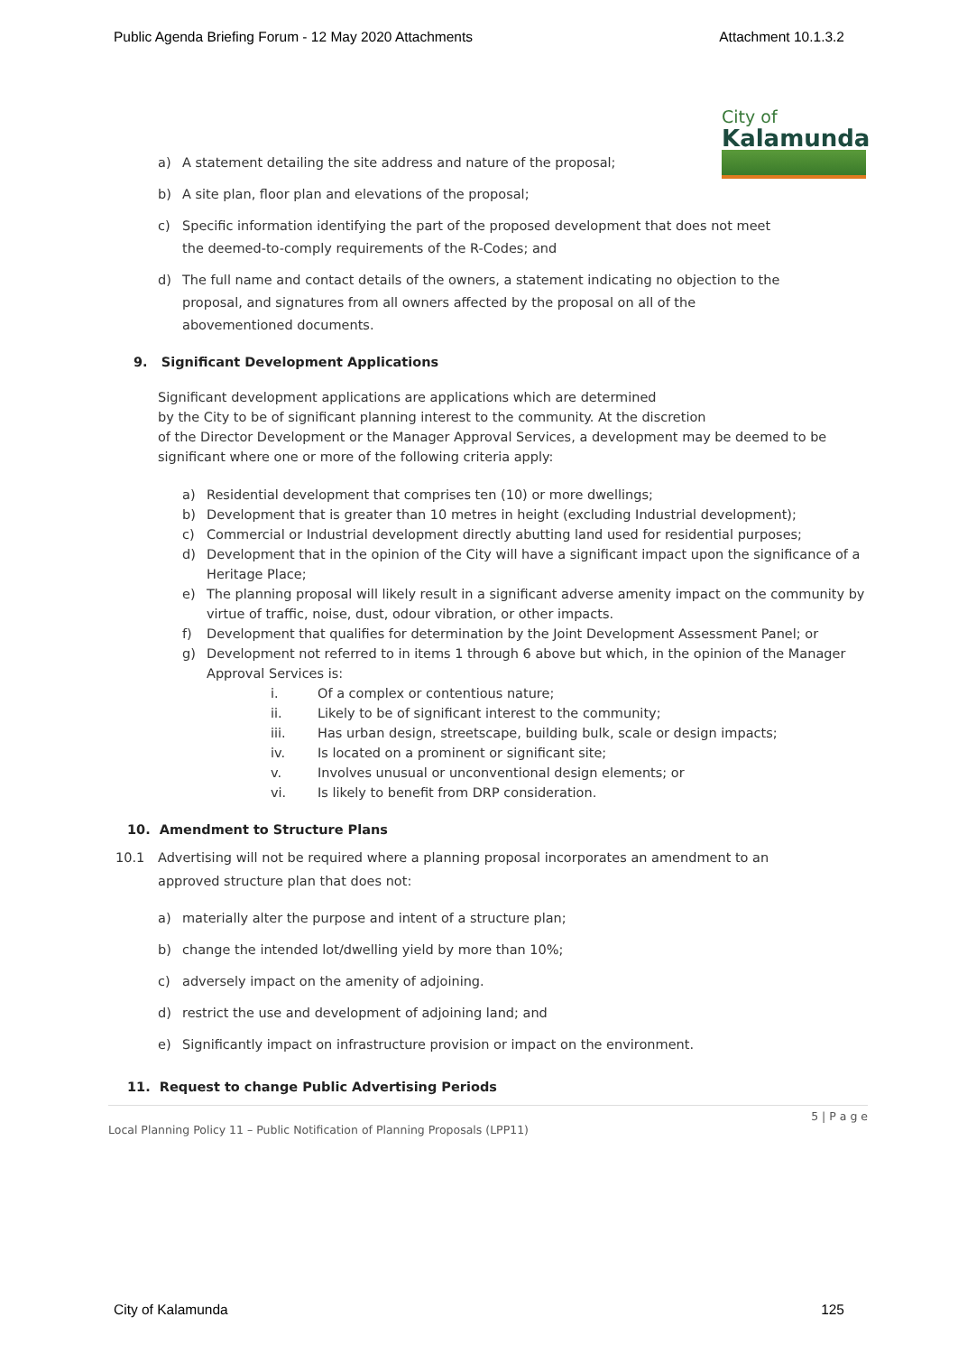Public Agenda Briefing Forum - 12 May 2020 Attachments Attachment 10.1.3.2
City of
Kalamunda
a) A statement detailing the site address and nature of the proposal;
b) A site plan, floor plan and elevations of the proposal;
c) Specific information identifying the part of the proposed development that does not meet the deemed-to-comply requirements of the R-Codes; and
d) The full name and contact details of the owners, a statement indicating no objection to the proposal, and signatures from all owners affected by the proposal on all of the abovementioned documents.
9. Significant Development Applications
Significant development applications are applications which are determined
by the City to be of significant planning interest to the community. At the discretion
of the Director Development or the Manager Approval Services, a development may be deemed to be significant where one or more of the following criteria apply:
a) Residential development that comprises ten (10) or more dwellings;
b) Development that is greater than 10 metres in height (excluding Industrial development);
c) Commercial or Industrial development directly abutting land used for residential purposes;
d) Development that in the opinion of the City will have a significant impact upon the significance of a Heritage Place;
e) The planning proposal will likely result in a significant adverse amenity impact on the community by virtue of traffic, noise, dust, odour vibration, or other impacts.
f) Development that qualifies for determination by the Joint Development Assessment Panel; or
g) Development not referred to in items 1 through 6 above but which, in the opinion of the Manager Approval Services is:
i. Of a complex or contentious nature;
ii. Likely to be of significant interest to the community;
iii. Has urban design, streetscape, building bulk, scale or design impacts;
iv. Is located on a prominent or significant site;
v. Involves unusual or unconventional design elements; or
vi. Is likely to benefit from DRP consideration.
10. Amendment to Structure Plans
10.1 Advertising will not be required where a planning proposal incorporates an amendment to an approved structure plan that does not:
a) materially alter the purpose and intent of a structure plan;
b) change the intended lot/dwelling yield by more than 10%;
c) adversely impact on the amenity of adjoining.
d) restrict the use and development of adjoining land; and
e) Significantly impact on infrastructure provision or impact on the environment.
11. Request to change Public Advertising Periods
5 | P a g e
Local Planning Policy 11 – Public Notification of Planning Proposals (LPP11)
City of Kalamunda 125